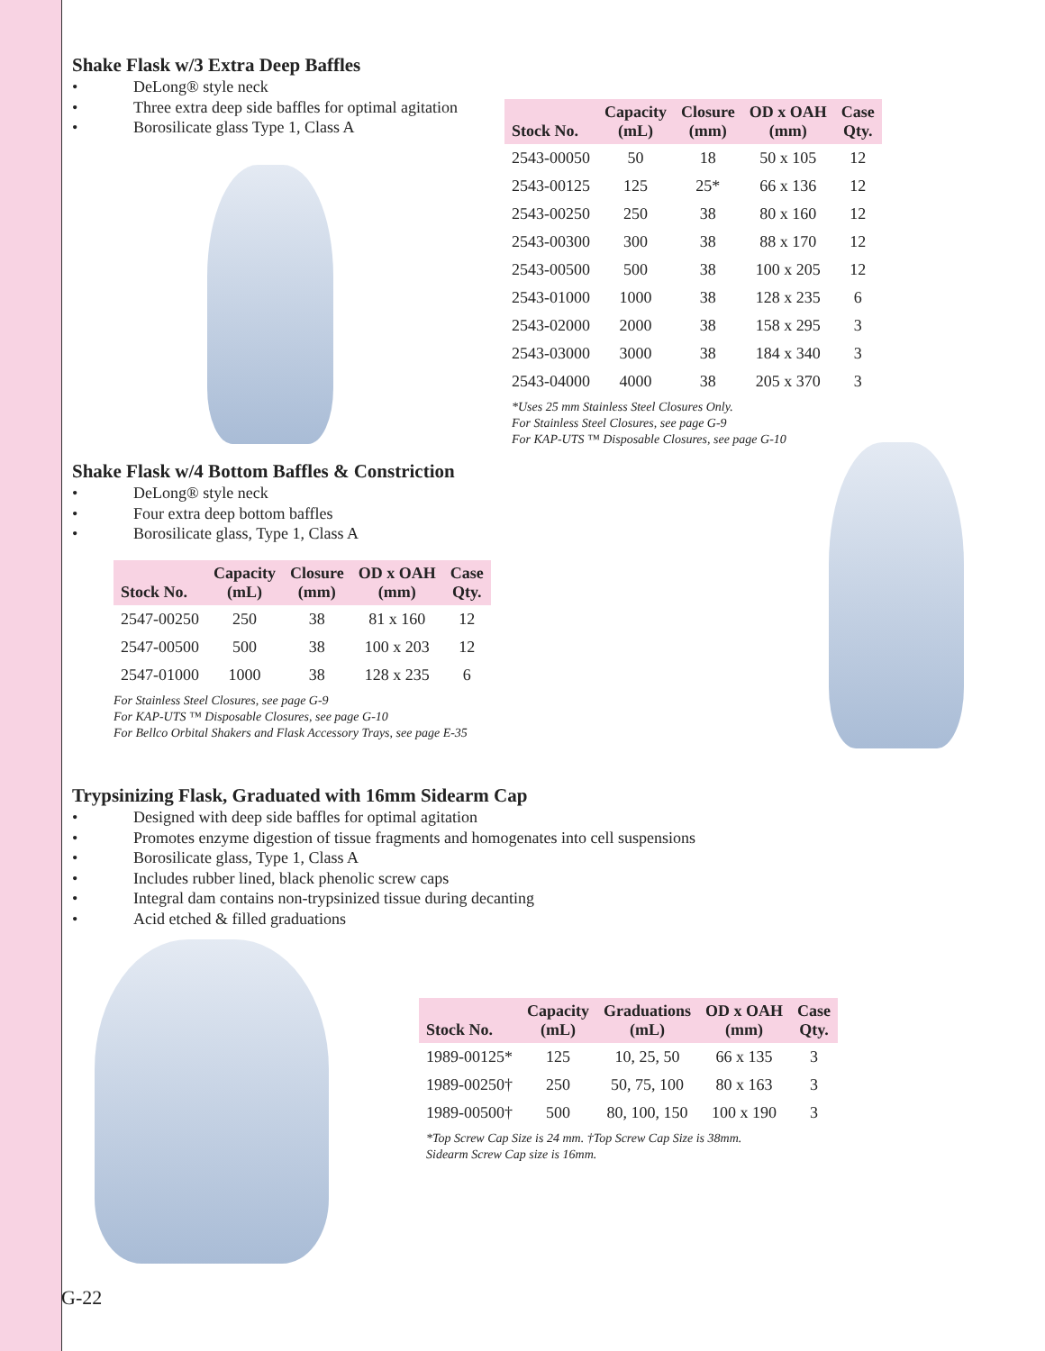Shake Flask w/3 Extra Deep Baffles
• DeLong® style neck
• Three extra deep side baffles for optimal agitation
• Borosilicate glass Type 1, Class A
| Stock No. | Capacity (mL) | Closure (mm) | OD x OAH (mm) | Case Qty. |
| --- | --- | --- | --- | --- |
| 2543-00050 | 50 | 18 | 50 x 105 | 12 |
| 2543-00125 | 125 | 25* | 66 x 136 | 12 |
| 2543-00250 | 250 | 38 | 80 x 160 | 12 |
| 2543-00300 | 300 | 38 | 88 x 170 | 12 |
| 2543-00500 | 500 | 38 | 100 x 205 | 12 |
| 2543-01000 | 1000 | 38 | 128 x 235 | 6 |
| 2543-02000 | 2000 | 38 | 158 x 295 | 3 |
| 2543-03000 | 3000 | 38 | 184 x 340 | 3 |
| 2543-04000 | 4000 | 38 | 205 x 370 | 3 |
*Uses 25 mm Stainless Steel Closures Only.
For Stainless Steel Closures, see page G-9
For KAP-UTS ™ Disposable Closures, see page G-10
Shake Flask w/4 Bottom Baffles & Constriction
• DeLong® style neck
• Four extra deep bottom baffles
• Borosilicate glass, Type 1, Class A
| Stock No. | Capacity (mL) | Closure (mm) | OD x OAH (mm) | Case Qty. |
| --- | --- | --- | --- | --- |
| 2547-00250 | 250 | 38 | 81 x 160 | 12 |
| 2547-00500 | 500 | 38 | 100 x 203 | 12 |
| 2547-01000 | 1000 | 38 | 128 x 235 | 6 |
For Stainless Steel Closures, see page G-9
For KAP-UTS ™ Disposable Closures, see page G-10
For Bellco Orbital Shakers and Flask Accessory Trays, see page E-35
Trypsinizing Flask, Graduated with 16mm Sidearm Cap
• Designed with deep side baffles for optimal agitation
• Promotes enzyme digestion of tissue fragments and homogenates into cell suspensions
• Borosilicate glass, Type 1, Class A
• Includes rubber lined, black phenolic screw caps
• Integral dam contains non-trypsinized tissue during decanting
• Acid etched & filled graduations
| Stock No. | Capacity (mL) | Graduations (mL) | OD x OAH (mm) | Case Qty. |
| --- | --- | --- | --- | --- |
| 1989-00125* | 125 | 10, 25, 50 | 66 x 135 | 3 |
| 1989-00250† | 250 | 50, 75, 100 | 80 x 163 | 3 |
| 1989-00500† | 500 | 80, 100, 150 | 100 x 190 | 3 |
*Top Screw Cap Size is 24 mm. †Top Screw Cap Size is 38mm.
Sidearm Screw Cap size is 16mm.
G-22